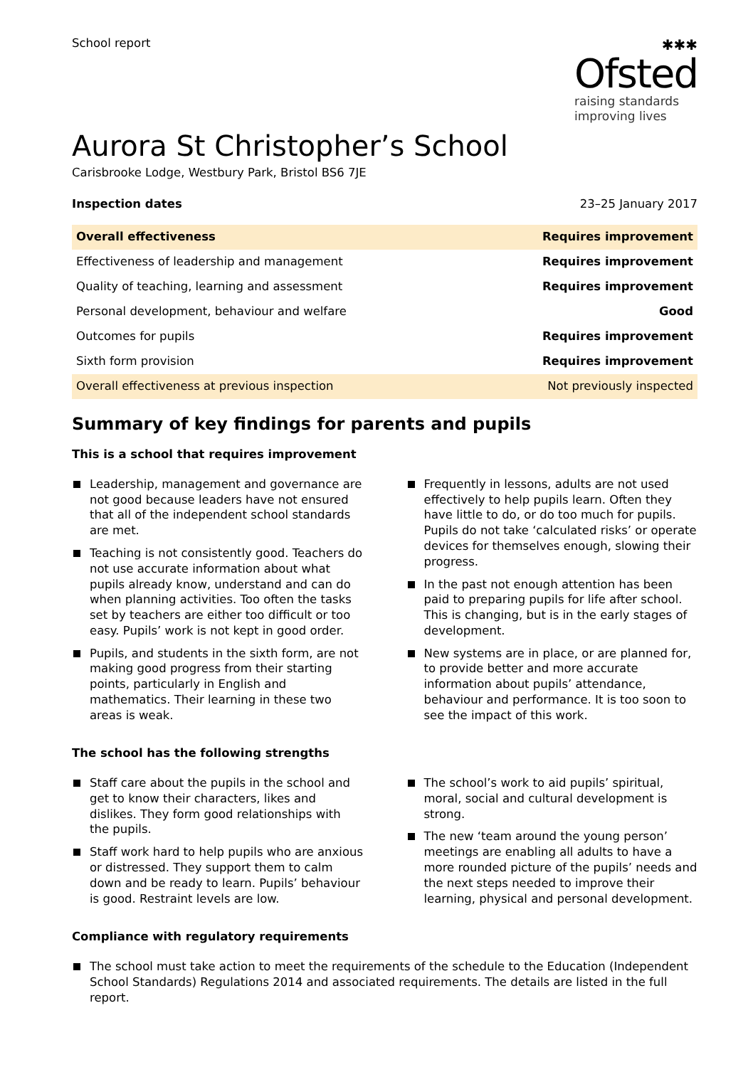School report
✱✱✱
Ofsted
raising standards
improving lives
Aurora St Christopher’s School
Carisbrooke Lodge, Westbury Park, Bristol BS6 7JE
Inspection dates 23–25 January 2017
| Overall effectiveness | Requires improvement |
| Effectiveness of leadership and management | Requires improvement |
| Quality of teaching, learning and assessment | Requires improvement |
| Personal development, behaviour and welfare | Good |
| Outcomes for pupils | Requires improvement |
| Sixth form provision | Requires improvement |
| Overall effectiveness at previous inspection | Not previously inspected |
Summary of key findings for parents and pupils
This is a school that requires improvement
Leadership, management and governance are not good because leaders have not ensured that all of the independent school standards are met.
Teaching is not consistently good. Teachers do not use accurate information about what pupils already know, understand and can do when planning activities. Too often the tasks set by teachers are either too difficult or too easy. Pupils’ work is not kept in good order.
Pupils, and students in the sixth form, are not making good progress from their starting points, particularly in English and mathematics. Their learning in these two areas is weak.
Frequently in lessons, adults are not used effectively to help pupils learn. Often they have little to do, or do too much for pupils. Pupils do not take ‘calculated risks’ or operate devices for themselves enough, slowing their progress.
In the past not enough attention has been paid to preparing pupils for life after school. This is changing, but is in the early stages of development.
New systems are in place, or are planned for, to provide better and more accurate information about pupils’ attendance, behaviour and performance. It is too soon to see the impact of this work.
The school has the following strengths
Staff care about the pupils in the school and get to know their characters, likes and dislikes. They form good relationships with the pupils.
Staff work hard to help pupils who are anxious or distressed. They support them to calm down and be ready to learn. Pupils’ behaviour is good. Restraint levels are low.
The school’s work to aid pupils’ spiritual, moral, social and cultural development is strong.
The new ‘team around the young person’ meetings are enabling all adults to have a more rounded picture of the pupils’ needs and the next steps needed to improve their learning, physical and personal development.
Compliance with regulatory requirements
The school must take action to meet the requirements of the schedule to the Education (Independent School Standards) Regulations 2014 and associated requirements. The details are listed in the full report.